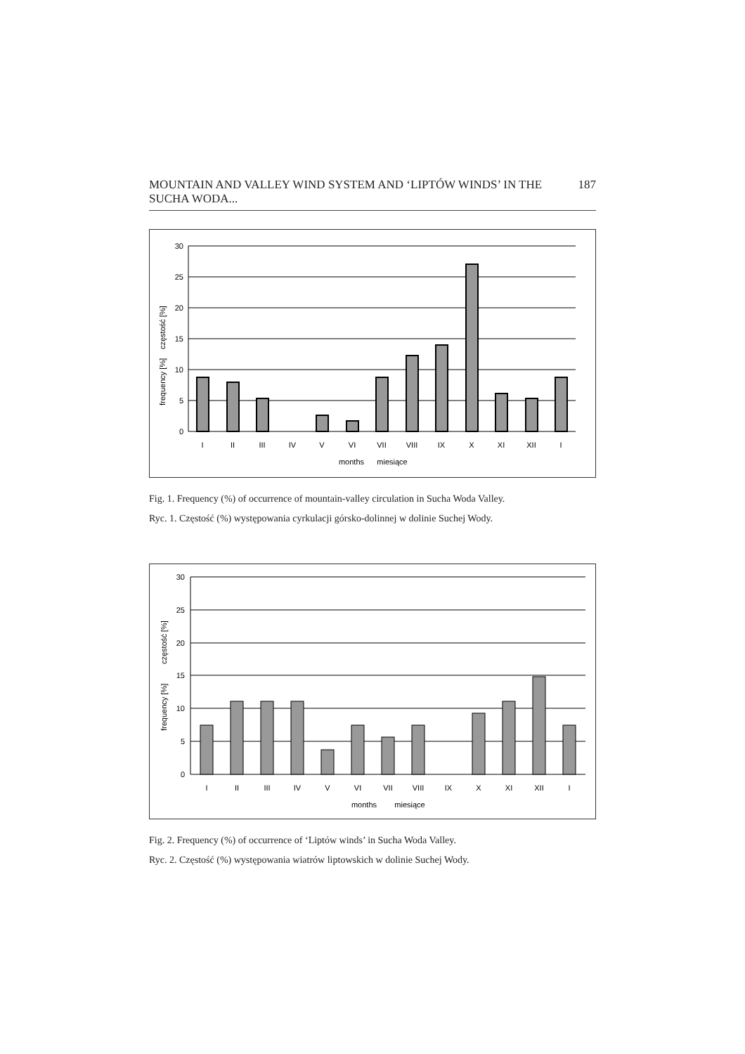MOUNTAIN AND VALLEY WIND SYSTEM AND ‘LIPTÓW WINDS’ IN THE SUCHA WODA... 187
30
25
20
15
10
5
0
I
II
III
IV
V
VI
VII
VIII
IX
X
XI
XII
I
months
miesiące
frequency [%]
częstość [%]
Fig. 1. Frequency (%) of occurrence of mountain-valley circulation in Sucha Woda Valley.
Ryc. 1. Częstość (%) występowania cyrkulacji górsko-dolinnej w dolinie Suchej Wody.
30
25
20
15
10
5
0
I
II
III
IV
V
VI
VII
VIII
IX
X
XI
XII
I
months
miesiące
frequency [%]
częstość [%]
Fig. 2. Frequency (%) of occurrence of ‘Liptów winds’ in Sucha Woda Valley.
Ryc. 2. Częstość (%) występowania wiatrów liptowskich w dolinie Suchej Wody.